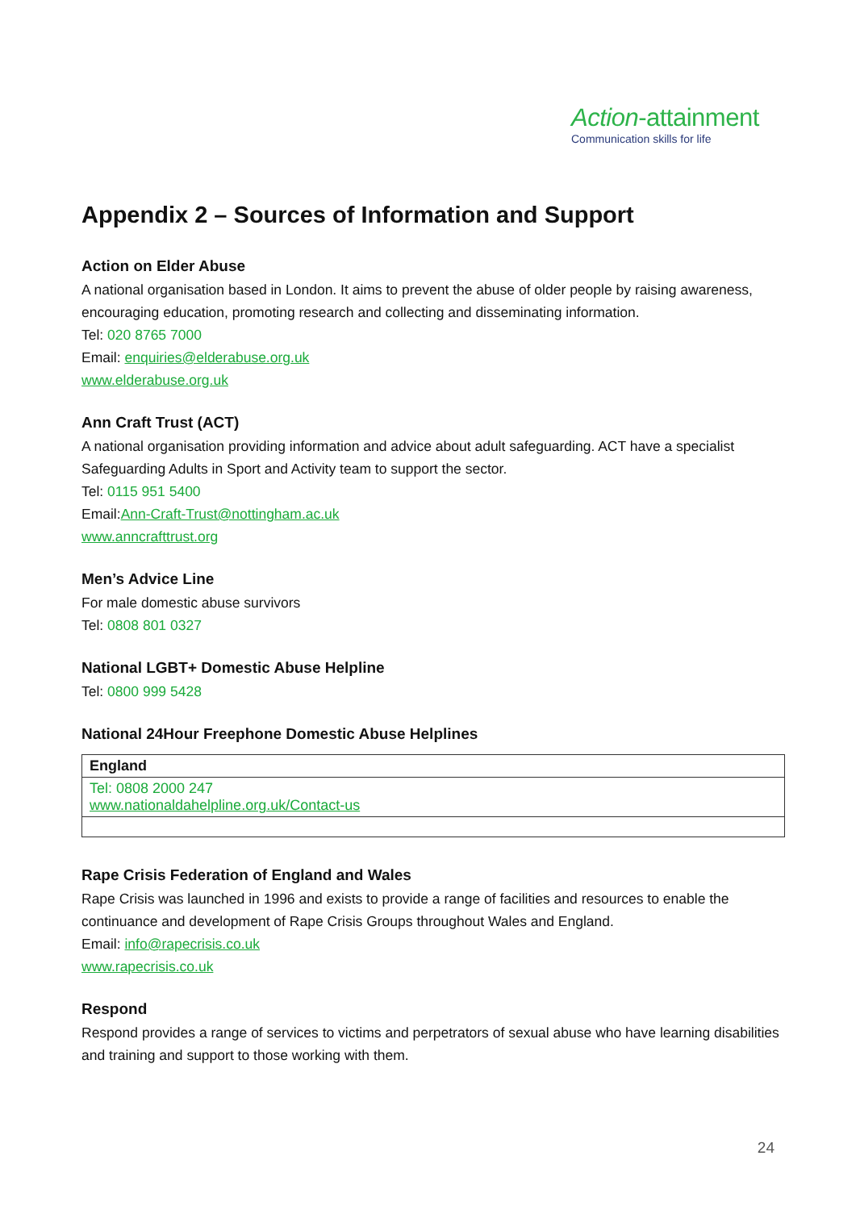Action-attainment
Communication skills for life
Appendix 2 – Sources of Information and Support
Action on Elder Abuse
A national organisation based in London. It aims to prevent the abuse of older people by raising awareness, encouraging education, promoting research and collecting and disseminating information.
Tel: 020 8765 7000
Email: enquiries@elderabuse.org.uk
www.elderabuse.org.uk
Ann Craft Trust (ACT)
A national organisation providing information and advice about adult safeguarding. ACT have a specialist Safeguarding Adults in Sport and Activity team to support the sector.
Tel: 0115 951 5400
Email:Ann-Craft-Trust@nottingham.ac.uk
www.anncrafttrust.org
Men’s Advice Line
For male domestic abuse survivors
Tel: 0808 801 0327
National LGBT+ Domestic Abuse Helpline
Tel: 0800 999 5428
National 24Hour Freephone Domestic Abuse Helplines
| England |
| --- |
| Tel: 0808 2000 247 www.nationaldahelpline.org.uk/Contact-us |
Rape Crisis Federation of England and Wales
Rape Crisis was launched in 1996 and exists to provide a range of facilities and resources to enable the continuance and development of Rape Crisis Groups throughout Wales and England.
Email: info@rapecrisis.co.uk
www.rapecrisis.co.uk
Respond
Respond provides a range of services to victims and perpetrators of sexual abuse who have learning disabilities and training and support to those working with them.
24